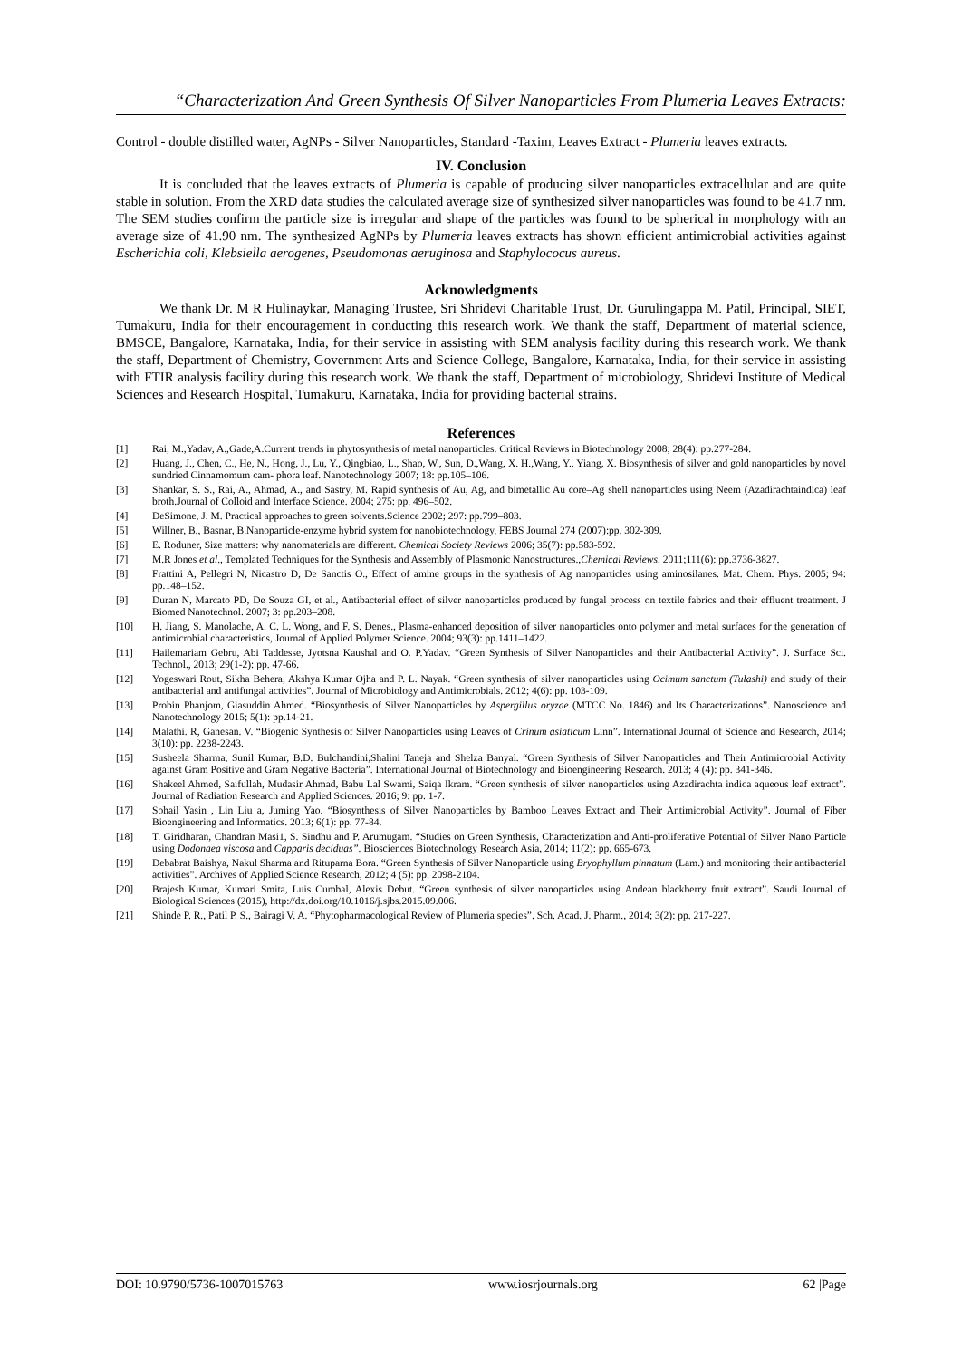“Characterization And Green Synthesis Of Silver Nanoparticles From Plumeria Leaves Extracts:
Control - double distilled water, AgNPs - Silver Nanoparticles, Standard -Taxim, Leaves Extract - Plumeria leaves extracts.
IV. Conclusion
It is concluded that the leaves extracts of Plumeria is capable of producing silver nanoparticles extracellular and are quite stable in solution. From the XRD data studies the calculated average size of synthesized silver nanoparticles was found to be 41.7 nm. The SEM studies confirm the particle size is irregular and shape of the particles was found to be spherical in morphology with an average size of 41.90 nm. The synthesized AgNPs by Plumeria leaves extracts has shown efficient antimicrobial activities against Escherichia coli, Klebsiella aerogenes, Pseudomonas aeruginosa and Staphylococus aureus.
Acknowledgments
We thank Dr. M R Hulinaykar, Managing Trustee, Sri Shridevi Charitable Trust, Dr. Gurulingappa M. Patil, Principal, SIET, Tumakuru, India for their encouragement in conducting this research work. We thank the staff, Department of material science, BMSCE, Bangalore, Karnataka, India, for their service in assisting with SEM analysis facility during this research work. We thank the staff, Department of Chemistry, Government Arts and Science College, Bangalore, Karnataka, India, for their service in assisting with FTIR analysis facility during this research work. We thank the staff, Department of microbiology, Shridevi Institute of Medical Sciences and Research Hospital, Tumakuru, Karnataka, India for providing bacterial strains.
References
[1] Rai, M.,Yadav, A.,Gade,A.Current trends in phytosynthesis of metal nanoparticles. Critical Reviews in Biotechnology 2008; 28(4): pp.277-284.
[2] Huang, J., Chen, C., He, N., Hong, J., Lu, Y., Qingbiao, L., Shao, W., Sun, D.,Wang, X. H.,Wang, Y., Yiang, X. Biosynthesis of silver and gold nanoparticles by novel sundried Cinnamomum cam- phora leaf. Nanotechnology 2007; 18: pp.105–106.
[3] Shankar, S. S., Rai, A., Ahmad, A., and Sastry, M. Rapid synthesis of Au, Ag, and bimetallic Au core–Ag shell nanoparticles using Neem (Azadirachtaindica) leaf broth.Journal of Colloid and Interface Science. 2004; 275: pp. 496–502.
[4] DeSimone, J. M. Practical approaches to green solvents.Science 2002; 297: pp.799–803.
[5] Willner, B., Basnar, B.Nanoparticle-enzyme hybrid system for nanobiotechnology, FEBS Journal 274 (2007):pp. 302-309.
[6] E. Roduner, Size matters: why nanomaterials are different. Chemical Society Reviews 2006; 35(7): pp.583-592.
[7] M.R Jones et al., Templated Techniques for the Synthesis and Assembly of Plasmonic Nanostructures.,Chemical Reviews, 2011;111(6): pp.3736-3827.
[8] Frattini A, Pellegri N, Nicastro D, De Sanctis O., Effect of amine groups in the synthesis of Ag nanoparticles using aminosilanes. Mat. Chem. Phys. 2005; 94: pp.148–152.
[9] Duran N, Marcato PD, De Souza GI, et al., Antibacterial effect of silver nanoparticles produced by fungal process on textile fabrics and their effluent treatment. J Biomed Nanotechnol. 2007; 3: pp.203–208.
[10] H. Jiang, S. Manolache, A. C. L. Wong, and F. S. Denes., Plasma-enhanced deposition of silver nanoparticles onto polymer and metal surfaces for the generation of antimicrobial characteristics, Journal of Applied Polymer Science. 2004; 93(3): pp.1411–1422.
[11] Hailemariam Gebru, Abi Taddesse, Jyotsna Kaushal and O. P.Yadav. “Green Synthesis of Silver Nanoparticles and their Antibacterial Activity”. J. Surface Sci. Technol., 2013; 29(1-2): pp. 47-66.
[12] Yogeswari Rout, Sikha Behera, Akshya Kumar Ojha and P. L. Nayak. “Green synthesis of silver nanoparticles using Ocimum sanctum (Tulashi) and study of their antibacterial and antifungal activities”. Journal of Microbiology and Antimicrobials. 2012; 4(6): pp. 103-109.
[13] Probin Phanjom, Giasuddin Ahmed. “Biosynthesis of Silver Nanoparticles by Aspergillus oryzae (MTCC No. 1846) and Its Characterizations”. Nanoscience and Nanotechnology 2015; 5(1): pp.14-21.
[14] Malathi. R, Ganesan. V. “Biogenic Synthesis of Silver Nanoparticles using Leaves of Crinum asiaticum Linn”. International Journal of Science and Research, 2014; 3(10): pp. 2238-2243.
[15] Susheela Sharma, Sunil Kumar, B.D. Bulchandini,Shalini Taneja and Shelza Banyal. “Green Synthesis of Silver Nanoparticles and Their Antimicrobial Activity against Gram Positive and Gram Negative Bacteria”. International Journal of Biotechnology and Bioengineering Research. 2013; 4 (4): pp. 341-346.
[16] Shakeel Ahmed, Saifullah, Mudasir Ahmad, Babu Lal Swami, Saiqa Ikram. “Green synthesis of silver nanoparticles using Azadirachta indica aqueous leaf extract”. Journal of Radiation Research and Applied Sciences. 2016; 9: pp. 1-7.
[17] Sohail Yasin , Lin Liu a, Juming Yao. “Biosynthesis of Silver Nanoparticles by Bamboo Leaves Extract and Their Antimicrobial Activity”. Journal of Fiber Bioengineering and Informatics. 2013; 6(1): pp. 77-84.
[18] T. Giridharan, Chandran Masi1, S. Sindhu and P. Arumugam. “Studies on Green Synthesis, Characterization and Anti-proliferative Potential of Silver Nano Particle using Dodonaea viscosa and Capparis deciduas”. Biosciences Biotechnology Research Asia, 2014; 11(2): pp. 665-673.
[19] Debabrat Baishya, Nakul Sharma and Rituparna Bora. “Green Synthesis of Silver Nanoparticle using Bryophyllum pinnatum (Lam.) and monitoring their antibacterial activities”. Archives of Applied Science Research, 2012; 4 (5): pp. 2098-2104.
[20] Brajesh Kumar, Kumari Smita, Luis Cumbal, Alexis Debut. “Green synthesis of silver nanoparticles using Andean blackberry fruit extract”. Saudi Journal of Biological Sciences (2015), http://dx.doi.org/10.1016/j.sjbs.2015.09.006.
[21] Shinde P. R., Patil P. S., Bairagi V. A. “Phytopharmacological Review of Plumeria species”. Sch. Acad. J. Pharm., 2014; 3(2): pp. 217-227.
DOI: 10.9790/5736-1007015763 www.iosrjournals.org 62 |Page